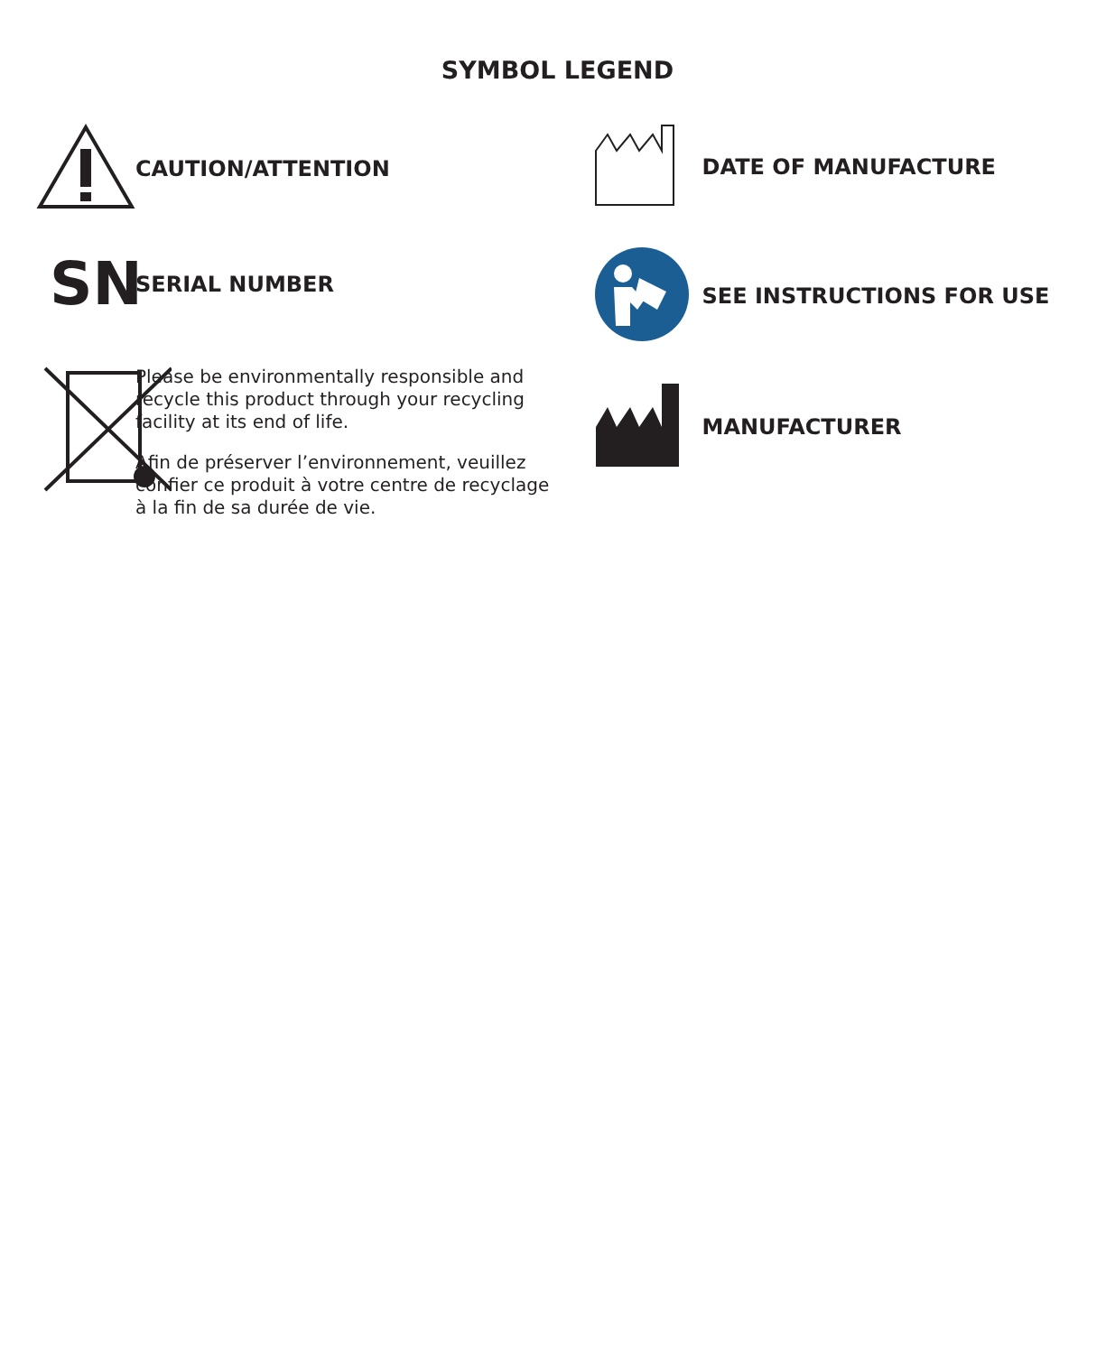SYMBOL LEGEND
CAUTION/ATTENTION
SN
SERIAL NUMBER
Please be environmentally responsible and
recycle this product through your recycling
facility at its end of life.
Afin de préserver l’environnement, veuillez
confier ce produit à votre centre de recyclage
à la fin de sa durée de vie.
DATE OF MANUFACTURE
SEE INSTRUCTIONS FOR USE
MANUFACTURER